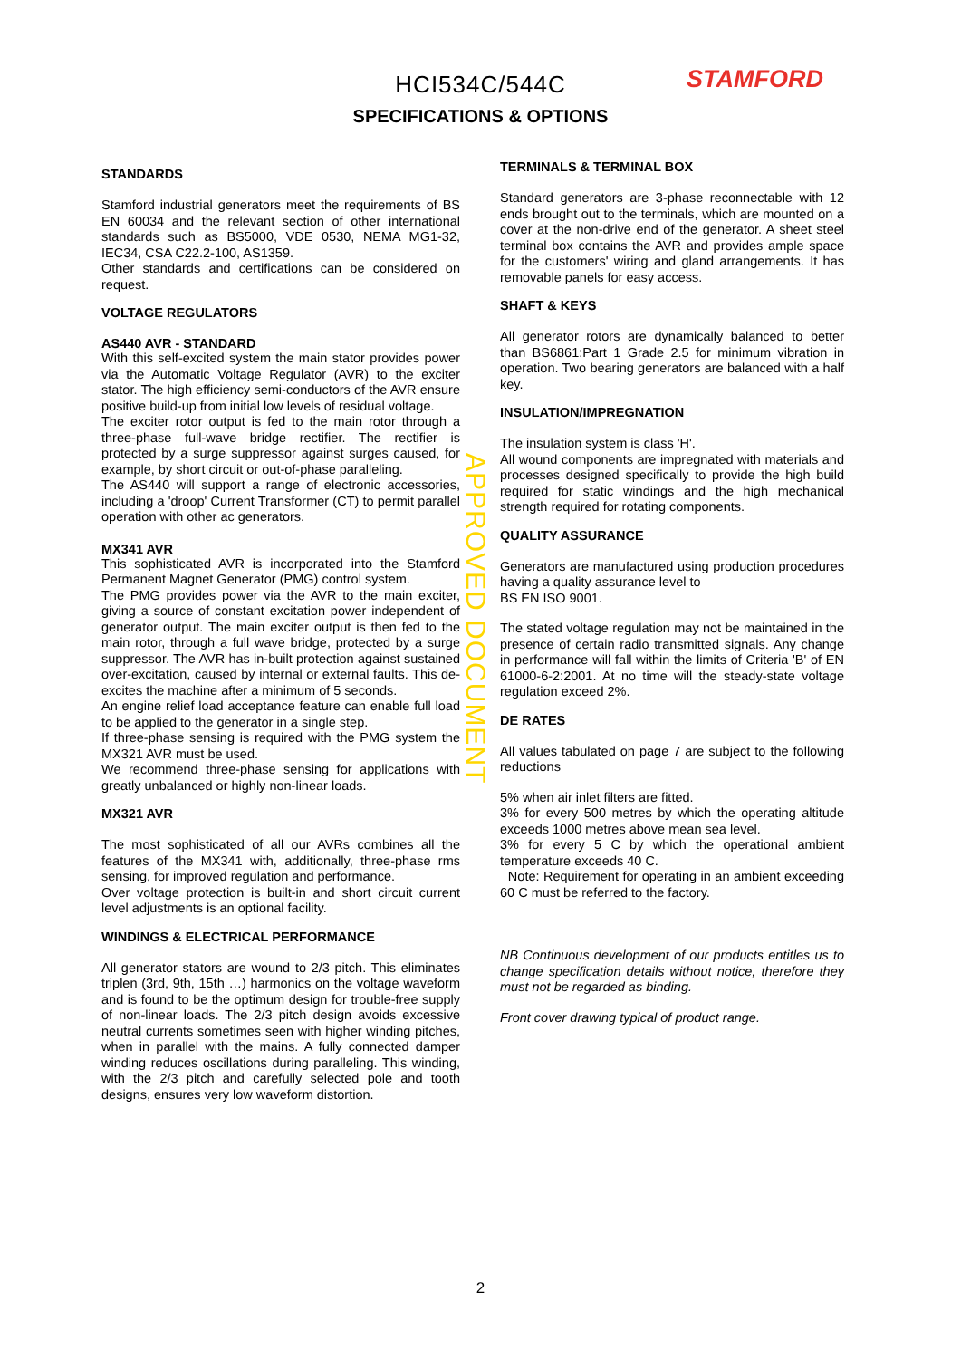STAMFORD
HCI534C/544C
SPECIFICATIONS & OPTIONS
STANDARDS
Stamford industrial generators meet the requirements of BS EN 60034 and the relevant section of other international standards such as BS5000, VDE 0530, NEMA MG1-32, IEC34, CSA C22.2-100, AS1359.
Other standards and certifications can be considered on request.
VOLTAGE REGULATORS
AS440 AVR - STANDARD
With this self-excited system the main stator provides power via the Automatic Voltage Regulator (AVR) to the exciter stator. The high efficiency semi-conductors of the AVR ensure positive build-up from initial low levels of residual voltage.
The exciter rotor output is fed to the main rotor through a three-phase full-wave bridge rectifier. The rectifier is protected by a surge suppressor against surges caused, for example, by short circuit or out-of-phase paralleling.
The AS440 will support a range of electronic accessories, including a 'droop' Current Transformer (CT) to permit parallel operation with other ac generators.
MX341 AVR
This sophisticated AVR is incorporated into the Stamford Permanent Magnet Generator (PMG) control system.
The PMG provides power via the AVR to the main exciter, giving a source of constant excitation power independent of generator output. The main exciter output is then fed to the main rotor, through a full wave bridge, protected by a surge suppressor. The AVR has in-built protection against sustained over-excitation, caused by internal or external faults. This de-excites the machine after a minimum of 5 seconds.
An engine relief load acceptance feature can enable full load to be applied to the generator in a single step.
If three-phase sensing is required with the PMG system the MX321 AVR must be used.
We recommend three-phase sensing for applications with greatly unbalanced or highly non-linear loads.
MX321 AVR
The most sophisticated of all our AVRs combines all the features of the MX341 with, additionally, three-phase rms sensing, for improved regulation and performance.
Over voltage protection is built-in and short circuit current level adjustments is an optional facility.
WINDINGS & ELECTRICAL PERFORMANCE
All generator stators are wound to 2/3 pitch. This eliminates triplen (3rd, 9th, 15th …) harmonics on the voltage waveform and is found to be the optimum design for trouble-free supply of non-linear loads. The 2/3 pitch design avoids excessive neutral currents sometimes seen with higher winding pitches, when in parallel with the mains. A fully connected damper winding reduces oscillations during paralleling. This winding, with the 2/3 pitch and carefully selected pole and tooth designs, ensures very low waveform distortion.
TERMINALS & TERMINAL BOX
Standard generators are 3-phase reconnectable with 12 ends brought out to the terminals, which are mounted on a cover at the non-drive end of the generator. A sheet steel terminal box contains the AVR and provides ample space for the customers' wiring and gland arrangements. It has removable panels for easy access.
SHAFT & KEYS
All generator rotors are dynamically balanced to better than BS6861:Part 1 Grade 2.5 for minimum vibration in operation. Two bearing generators are balanced with a half key.
INSULATION/IMPREGNATION
The insulation system is class 'H'.
All wound components are impregnated with materials and processes designed specifically to provide the high build required for static windings and the high mechanical strength required for rotating components.
QUALITY ASSURANCE
Generators are manufactured using production procedures having a quality assurance level to
BS EN ISO 9001.
The stated voltage regulation may not be maintained in the presence of certain radio transmitted signals. Any change in performance will fall within the limits of Criteria 'B' of EN 61000-6-2:2001. At no time will the steady-state voltage regulation exceed 2%.
DE RATES
All values tabulated on page 7 are subject to the following reductions
5% when air inlet filters are fitted.
3% for every 500 metres by which the operating altitude exceeds 1000 metres above mean sea level.
3% for every 5 C by which the operational ambient temperature exceeds 40 C.
Note: Requirement for operating in an ambient exceeding 60 C must be referred to the factory.
NB Continuous development of our products entitles us to change specification details without notice, therefore they must not be regarded as binding.
Front cover drawing typical of product range.
APPROVED DOCUMENT
2